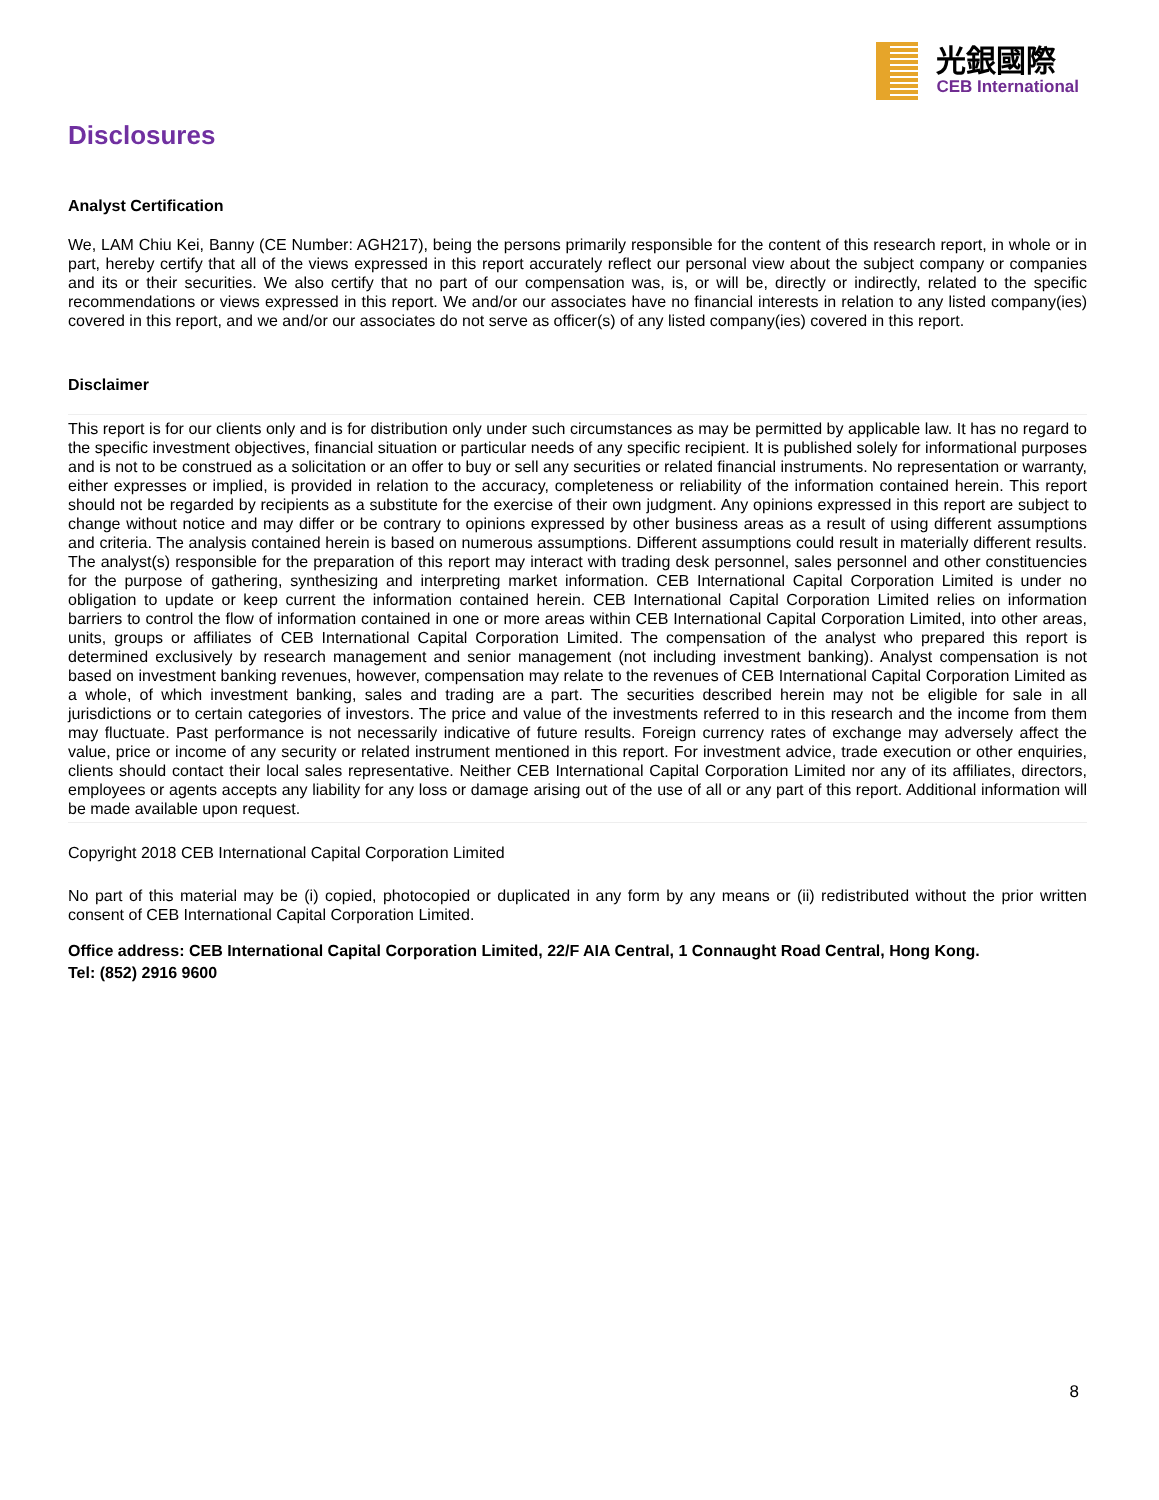光銀國際
CEB International
Disclosures
Analyst Certification
We, LAM Chiu Kei, Banny (CE Number: AGH217), being the persons primarily responsible for the content of this research report, in whole or in part, hereby certify that all of the views expressed in this report accurately reflect our personal view about the subject company or companies and its or their securities. We also certify that no part of our compensation was, is, or will be, directly or indirectly, related to the specific recommendations or views expressed in this report. We and/or our associates have no financial interests in relation to any listed company(ies) covered in this report, and we and/or our associates do not serve as officer(s) of any listed company(ies) covered in this report.
Disclaimer
This report is for our clients only and is for distribution only under such circumstances as may be permitted by applicable law. It has no regard to the specific investment objectives, financial situation or particular needs of any specific recipient. It is published solely for informational purposes and is not to be construed as a solicitation or an offer to buy or sell any securities or related financial instruments. No representation or warranty, either expresses or implied, is provided in relation to the accuracy, completeness or reliability of the information contained herein. This report should not be regarded by recipients as a substitute for the exercise of their own judgment. Any opinions expressed in this report are subject to change without notice and may differ or be contrary to opinions expressed by other business areas as a result of using different assumptions and criteria. The analysis contained herein is based on numerous assumptions. Different assumptions could result in materially different results. The analyst(s) responsible for the preparation of this report may interact with trading desk personnel, sales personnel and other constituencies for the purpose of gathering, synthesizing and interpreting market information. CEB International Capital Corporation Limited is under no obligation to update or keep current the information contained herein. CEB International Capital Corporation Limited relies on information barriers to control the flow of information contained in one or more areas within CEB International Capital Corporation Limited, into other areas, units, groups or affiliates of CEB International Capital Corporation Limited. The compensation of the analyst who prepared this report is determined exclusively by research management and senior management (not including investment banking). Analyst compensation is not based on investment banking revenues, however, compensation may relate to the revenues of CEB International Capital Corporation Limited as a whole, of which investment banking, sales and trading are a part. The securities described herein may not be eligible for sale in all jurisdictions or to certain categories of investors. The price and value of the investments referred to in this research and the income from them may fluctuate. Past performance is not necessarily indicative of future results. Foreign currency rates of exchange may adversely affect the value, price or income of any security or related instrument mentioned in this report. For investment advice, trade execution or other enquiries, clients should contact their local sales representative. Neither CEB International Capital Corporation Limited nor any of its affiliates, directors, employees or agents accepts any liability for any loss or damage arising out of the use of all or any part of this report. Additional information will be made available upon request.
Copyright 2018 CEB International Capital Corporation Limited
No part of this material may be (i) copied, photocopied or duplicated in any form by any means or (ii) redistributed without the prior written consent of CEB International Capital Corporation Limited.
Office address: CEB International Capital Corporation Limited, 22/F AIA Central, 1 Connaught Road Central, Hong Kong.
Tel: (852) 2916 9600
8